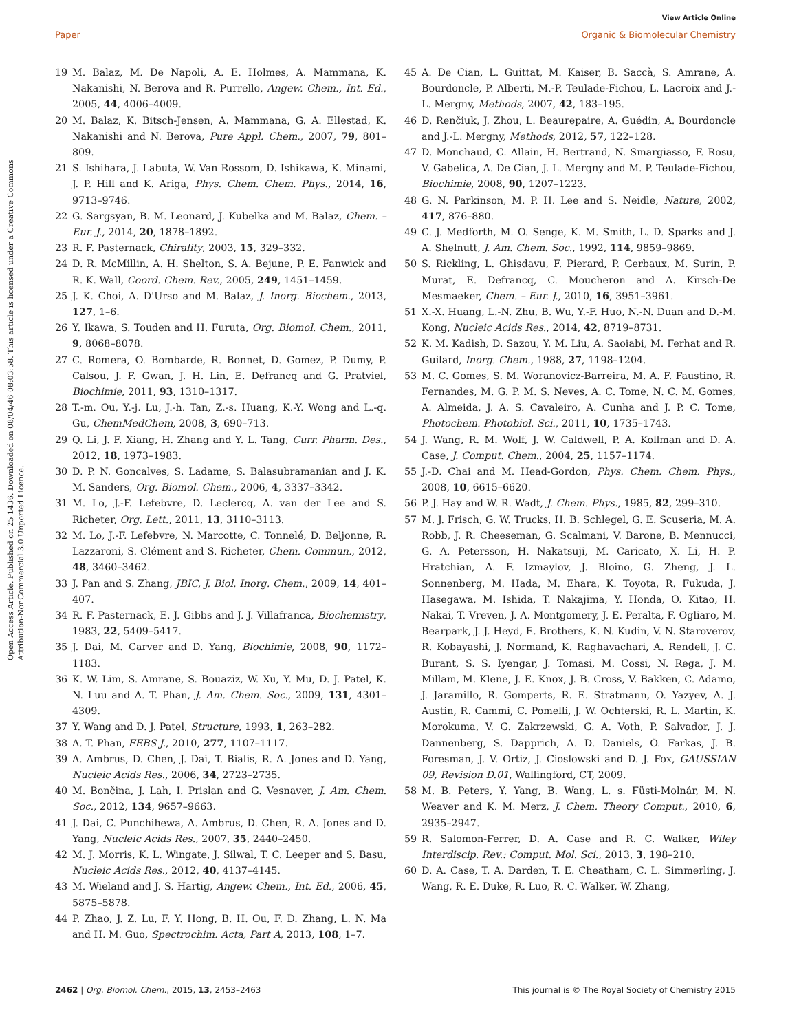View Article Online
Paper Organic & Biomolecular Chemistry
Open Access Article. Published on 25 1436. Downloaded on 08/04/46 08:03:58. This article is licensed under a Creative Commons Attribution-NonCommercial 3.0 Unported Licence.
19 M. Balaz, M. De Napoli, A. E. Holmes, A. Mammana, K. Nakanishi, N. Berova and R. Purrello, Angew. Chem., Int. Ed., 2005, 44, 4006–4009.
20 M. Balaz, K. Bitsch-Jensen, A. Mammana, G. A. Ellestad, K. Nakanishi and N. Berova, Pure Appl. Chem., 2007, 79, 801–809.
21 S. Ishihara, J. Labuta, W. Van Rossom, D. Ishikawa, K. Minami, J. P. Hill and K. Ariga, Phys. Chem. Chem. Phys., 2014, 16, 9713–9746.
22 G. Sargsyan, B. M. Leonard, J. Kubelka and M. Balaz, Chem. – Eur. J., 2014, 20, 1878–1892.
23 R. F. Pasternack, Chirality, 2003, 15, 329–332.
24 D. R. McMillin, A. H. Shelton, S. A. Bejune, P. E. Fanwick and R. K. Wall, Coord. Chem. Rev., 2005, 249, 1451–1459.
25 J. K. Choi, A. D'Urso and M. Balaz, J. Inorg. Biochem., 2013, 127, 1–6.
26 Y. Ikawa, S. Touden and H. Furuta, Org. Biomol. Chem., 2011, 9, 8068–8078.
27 C. Romera, O. Bombarde, R. Bonnet, D. Gomez, P. Dumy, P. Calsou, J. F. Gwan, J. H. Lin, E. Defrancq and G. Pratviel, Biochimie, 2011, 93, 1310–1317.
28 T.-m. Ou, Y.-j. Lu, J.-h. Tan, Z.-s. Huang, K.-Y. Wong and L.-q. Gu, ChemMedChem, 2008, 3, 690–713.
29 Q. Li, J. F. Xiang, H. Zhang and Y. L. Tang, Curr. Pharm. Des., 2012, 18, 1973–1983.
30 D. P. N. Goncalves, S. Ladame, S. Balasubramanian and J. K. M. Sanders, Org. Biomol. Chem., 2006, 4, 3337–3342.
31 M. Lo, J.-F. Lefebvre, D. Leclercq, A. van der Lee and S. Richeter, Org. Lett., 2011, 13, 3110–3113.
32 M. Lo, J.-F. Lefebvre, N. Marcotte, C. Tonnelé, D. Beljonne, R. Lazzaroni, S. Clément and S. Richeter, Chem. Commun., 2012, 48, 3460–3462.
33 J. Pan and S. Zhang, JBIC, J. Biol. Inorg. Chem., 2009, 14, 401–407.
34 R. F. Pasternack, E. J. Gibbs and J. J. Villafranca, Biochemistry, 1983, 22, 5409–5417.
35 J. Dai, M. Carver and D. Yang, Biochimie, 2008, 90, 1172–1183.
36 K. W. Lim, S. Amrane, S. Bouaziz, W. Xu, Y. Mu, D. J. Patel, K. N. Luu and A. T. Phan, J. Am. Chem. Soc., 2009, 131, 4301–4309.
37 Y. Wang and D. J. Patel, Structure, 1993, 1, 263–282.
38 A. T. Phan, FEBS J., 2010, 277, 1107–1117.
39 A. Ambrus, D. Chen, J. Dai, T. Bialis, R. A. Jones and D. Yang, Nucleic Acids Res., 2006, 34, 2723–2735.
40 M. Bončina, J. Lah, I. Prislan and G. Vesnaver, J. Am. Chem. Soc., 2012, 134, 9657–9663.
41 J. Dai, C. Punchihewa, A. Ambrus, D. Chen, R. A. Jones and D. Yang, Nucleic Acids Res., 2007, 35, 2440–2450.
42 M. J. Morris, K. L. Wingate, J. Silwal, T. C. Leeper and S. Basu, Nucleic Acids Res., 2012, 40, 4137–4145.
43 M. Wieland and J. S. Hartig, Angew. Chem., Int. Ed., 2006, 45, 5875–5878.
44 P. Zhao, J. Z. Lu, F. Y. Hong, B. H. Ou, F. D. Zhang, L. N. Ma and H. M. Guo, Spectrochim. Acta, Part A, 2013, 108, 1–7.
45 A. De Cian, L. Guittat, M. Kaiser, B. Saccà, S. Amrane, A. Bourdoncle, P. Alberti, M.-P. Teulade-Fichou, L. Lacroix and J.-L. Mergny, Methods, 2007, 42, 183–195.
46 D. Renčiuk, J. Zhou, L. Beaurepaire, A. Guédin, A. Bourdoncle and J.-L. Mergny, Methods, 2012, 57, 122–128.
47 D. Monchaud, C. Allain, H. Bertrand, N. Smargiasso, F. Rosu, V. Gabelica, A. De Cian, J. L. Mergny and M. P. Teulade-Fichou, Biochimie, 2008, 90, 1207–1223.
48 G. N. Parkinson, M. P. H. Lee and S. Neidle, Nature, 2002, 417, 876–880.
49 C. J. Medforth, M. O. Senge, K. M. Smith, L. D. Sparks and J. A. Shelnutt, J. Am. Chem. Soc., 1992, 114, 9859–9869.
50 S. Rickling, L. Ghisdavu, F. Pierard, P. Gerbaux, M. Surin, P. Murat, E. Defrancq, C. Moucheron and A. Kirsch-De Mesmaeker, Chem. – Eur. J., 2010, 16, 3951–3961.
51 X.-X. Huang, L.-N. Zhu, B. Wu, Y.-F. Huo, N.-N. Duan and D.-M. Kong, Nucleic Acids Res., 2014, 42, 8719–8731.
52 K. M. Kadish, D. Sazou, Y. M. Liu, A. Saoiabi, M. Ferhat and R. Guilard, Inorg. Chem., 1988, 27, 1198–1204.
53 M. C. Gomes, S. M. Woranovicz-Barreira, M. A. F. Faustino, R. Fernandes, M. G. P. M. S. Neves, A. C. Tome, N. C. M. Gomes, A. Almeida, J. A. S. Cavaleiro, A. Cunha and J. P. C. Tome, Photochem. Photobiol. Sci., 2011, 10, 1735–1743.
54 J. Wang, R. M. Wolf, J. W. Caldwell, P. A. Kollman and D. A. Case, J. Comput. Chem., 2004, 25, 1157–1174.
55 J.-D. Chai and M. Head-Gordon, Phys. Chem. Chem. Phys., 2008, 10, 6615–6620.
56 P. J. Hay and W. R. Wadt, J. Chem. Phys., 1985, 82, 299–310.
57 M. J. Frisch, G. W. Trucks, H. B. Schlegel, G. E. Scuseria, M. A. Robb, J. R. Cheeseman, G. Scalmani, V. Barone, B. Mennucci, G. A. Petersson, H. Nakatsuji, M. Caricato, X. Li, H. P. Hratchian, A. F. Izmaylov, J. Bloino, G. Zheng, J. L. Sonnenberg, M. Hada, M. Ehara, K. Toyota, R. Fukuda, J. Hasegawa, M. Ishida, T. Nakajima, Y. Honda, O. Kitao, H. Nakai, T. Vreven, J. A. Montgomery, J. E. Peralta, F. Ogliaro, M. Bearpark, J. J. Heyd, E. Brothers, K. N. Kudin, V. N. Staroverov, R. Kobayashi, J. Normand, K. Raghavachari, A. Rendell, J. C. Burant, S. S. Iyengar, J. Tomasi, M. Cossi, N. Rega, J. M. Millam, M. Klene, J. E. Knox, J. B. Cross, V. Bakken, C. Adamo, J. Jaramillo, R. Gomperts, R. E. Stratmann, O. Yazyev, A. J. Austin, R. Cammi, C. Pomelli, J. W. Ochterski, R. L. Martin, K. Morokuma, V. G. Zakrzewski, G. A. Voth, P. Salvador, J. J. Dannenberg, S. Dapprich, A. D. Daniels, Ö. Farkas, J. B. Foresman, J. V. Ortiz, J. Cioslowski and D. J. Fox, GAUSSIAN 09, Revision D.01, Wallingford, CT, 2009.
58 M. B. Peters, Y. Yang, B. Wang, L. s. Füsti-Molnár, M. N. Weaver and K. M. Merz, J. Chem. Theory Comput., 2010, 6, 2935–2947.
59 R. Salomon-Ferrer, D. A. Case and R. C. Walker, Wiley Interdiscip. Rev.: Comput. Mol. Sci., 2013, 3, 198–210.
60 D. A. Case, T. A. Darden, T. E. Cheatham, C. L. Simmerling, J. Wang, R. E. Duke, R. Luo, R. C. Walker, W. Zhang,
2462 | Org. Biomol. Chem., 2015, 13, 2453–2463 This journal is © The Royal Society of Chemistry 2015